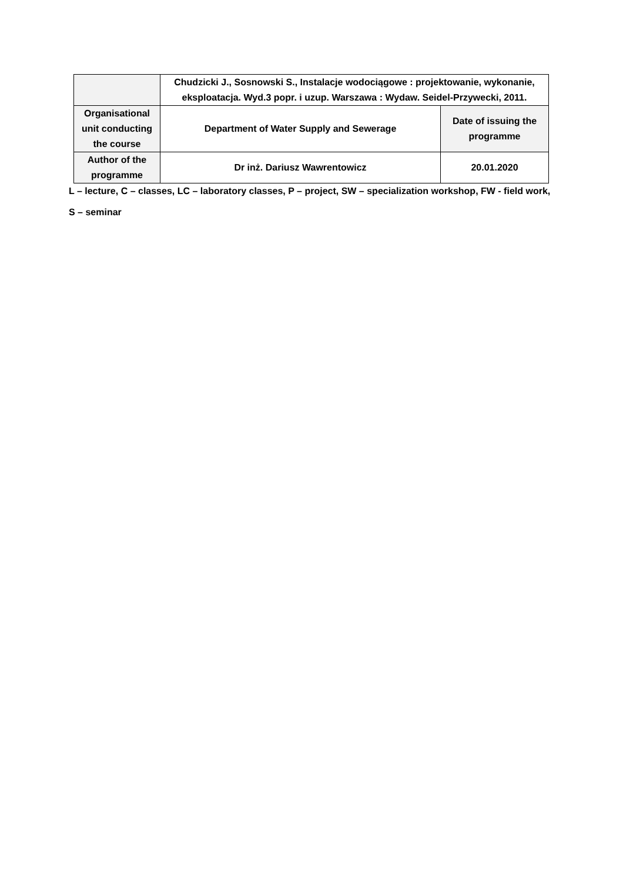| | Chudzicki J., Sosnowski S., Instalacje wodociągowe : projektowanie, wykonanie, eksploatacja. Wyd.3 popr. i uzup. Warszawa : Wydaw. Seidel-Przywecki, 2011. | |
| Organisational unit conducting the course | Department of Water Supply and Sewerage | Date of issuing the programme |
| Author of the programme | Dr inż. Dariusz Wawrentowicz | 20.01.2020 |
L – lecture, C – classes, LC – laboratory classes, P – project, SW – specialization workshop, FW - field work,
S – seminar